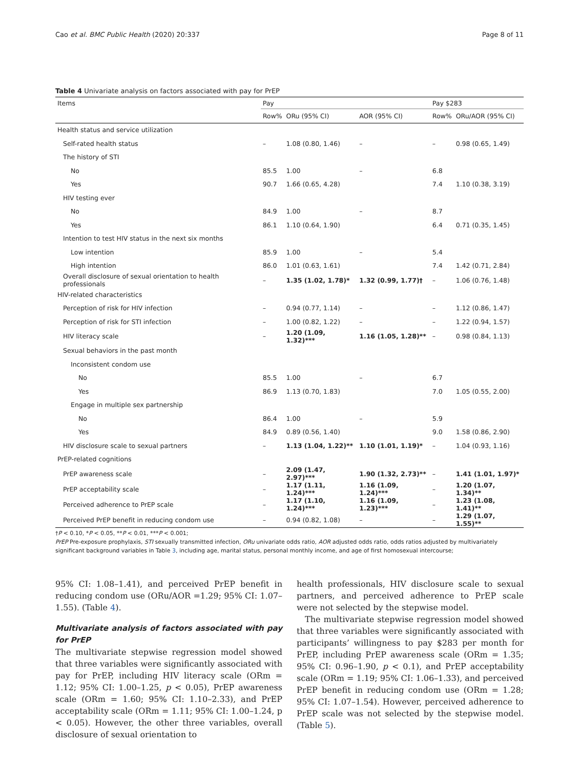Cao et al. BMC Public Health (2020) 20:337 Page 8 of 11
Table 4 Univariate analysis on factors associated with pay for PrEP
| Items | Pay | | | Pay $283 | |
| --- | --- | --- | --- | --- | --- |
| | Row% | ORu (95% CI) | AOR (95% CI) | Row% | ORu/AOR (95% CI) |
| Health status and service utilization | | | | | |
| Self-rated health status | – | 1.08 (0.80, 1.46) | – | – | 0.98 (0.65, 1.49) |
| The history of STI | | | | | |
| No | 85.5 | 1.00 | – | 6.8 | |
| Yes | 90.7 | 1.66 (0.65, 4.28) | | 7.4 | 1.10 (0.38, 3.19) |
| HIV testing ever | | | | | |
| No | 84.9 | 1.00 | – | 8.7 | |
| Yes | 86.1 | 1.10 (0.64, 1.90) | | 6.4 | 0.71 (0.35, 1.45) |
| Intention to test HIV status in the next six months | | | | | |
| Low intention | 85.9 | 1.00 | – | 5.4 | |
| High intention | 86.0 | 1.01 (0.63, 1.61) | | 7.4 | 1.42 (0.71, 2.84) |
| Overall disclosure of sexual orientation to health professionals | – | 1.35 (1.02, 1.78)* | 1.32 (0.99, 1.77)† | – | 1.06 (0.76, 1.48) |
| HIV-related characteristics | | | | | |
| Perception of risk for HIV infection | – | 0.94 (0.77, 1.14) | – | – | 1.12 (0.86, 1.47) |
| Perception of risk for STI infection | – | 1.00 (0.82, 1.22) | – | – | 1.22 (0.94, 1.57) |
| HIV literacy scale | – | 1.20 (1.09, 1.32)*** | 1.16 (1.05, 1.28)** | – | 0.98 (0.84, 1.13) |
| Sexual behaviors in the past month | | | | | |
| Inconsistent condom use | | | | | |
| No | 85.5 | 1.00 | – | 6.7 | |
| Yes | 86.9 | 1.13 (0.70, 1.83) | | 7.0 | 1.05 (0.55, 2.00) |
| Engage in multiple sex partnership | | | | | |
| No | 86.4 | 1.00 | – | 5.9 | |
| Yes | 84.9 | 0.89 (0.56, 1.40) | | 9.0 | 1.58 (0.86, 2.90) |
| HIV disclosure scale to sexual partners | – | 1.13 (1.04, 1.22)** | 1.10 (1.01, 1.19)* | – | 1.04 (0.93, 1.16) |
| PrEP-related cognitions | | | | | |
| PrEP awareness scale | – | 2.09 (1.47, 2.97)*** | 1.90 (1.32, 2.73)** | – | 1.41 (1.01, 1.97)* |
| PrEP acceptability scale | – | 1.17 (1.11, 1.24)*** | 1.16 (1.09, 1.24)*** | – | 1.20 (1.07, 1.34)** |
| Perceived adherence to PrEP scale | – | 1.17 (1.10, 1.24)*** | 1.16 (1.09, 1.23)*** | – | 1.23 (1.08, 1.41)** |
| Perceived PrEP benefit in reducing condom use | – | 0.94 (0.82, 1.08) | – | – | 1.29 (1.07, 1.55)** |
†P < 0.10, *P < 0.05, **P < 0.01, ***P < 0.001;
PrEP Pre-exposure prophylaxis, STI sexually transmitted infection, ORu univariate odds ratio, AOR adjusted odds ratio, odds ratios adjusted by multivariately significant background variables in Table 3, including age, marital status, personal monthly income, and age of first homosexual intercourse;
95% CI: 1.08–1.41), and perceived PrEP benefit in reducing condom use (ORu/AOR =1.29; 95% CI: 1.07–1.55). (Table 4).
Multivariate analysis of factors associated with pay for PrEP
The multivariate stepwise regression model showed that three variables were significantly associated with pay for PrEP, including HIV literacy scale (ORm = 1.12; 95% CI: 1.00–1.25, p < 0.05), PrEP awareness scale (ORm = 1.60; 95% CI: 1.10–2.33), and PrEP acceptability scale (ORm = 1.11; 95% CI: 1.00–1.24, p < 0.05). However, the other three variables, overall disclosure of sexual orientation to
health professionals, HIV disclosure scale to sexual partners, and perceived adherence to PrEP scale were not selected by the stepwise model.
The multivariate stepwise regression model showed that three variables were significantly associated with participants’ willingness to pay $283 per month for PrEP, including PrEP awareness scale (ORm = 1.35; 95% CI: 0.96–1.90, p < 0.1), and PrEP acceptability scale (ORm = 1.19; 95% CI: 1.06–1.33), and perceived PrEP benefit in reducing condom use (ORm = 1.28; 95% CI: 1.07–1.54). However, perceived adherence to PrEP scale was not selected by the stepwise model. (Table 5).